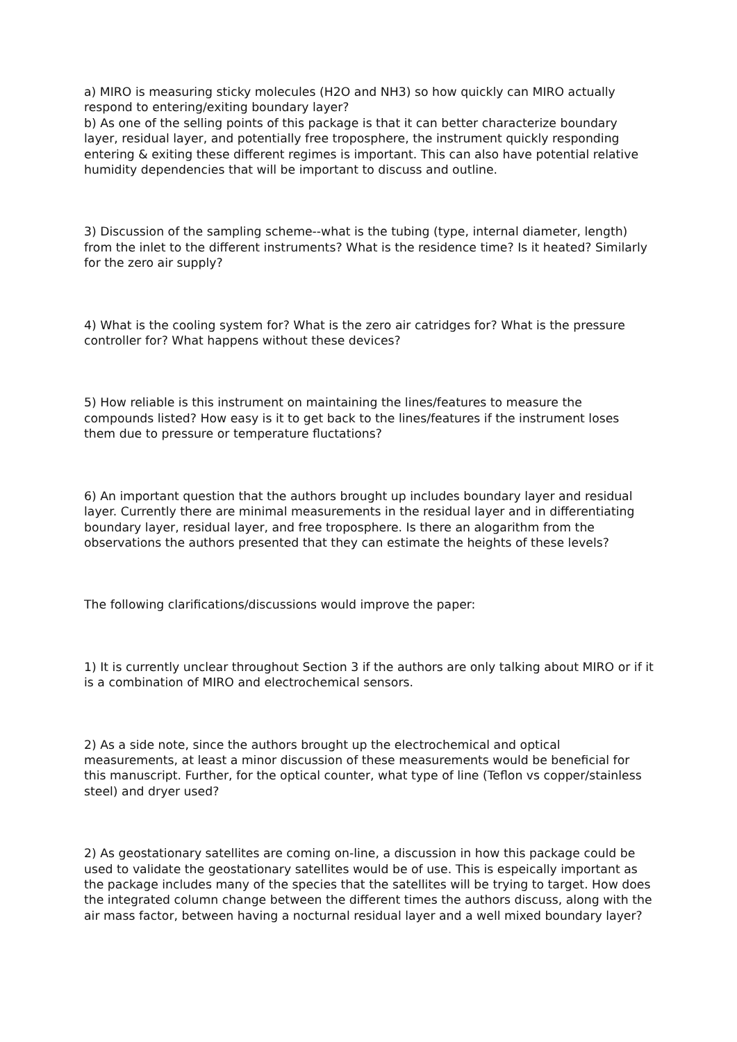a) MIRO is measuring sticky molecules (H2O and NH3) so how quickly can MIRO actually respond to entering/exiting boundary layer?
b) As one of the selling points of this package is that it can better characterize boundary layer, residual layer, and potentially free troposphere, the instrument quickly responding entering & exiting these different regimes is important. This can also have potential relative humidity dependencies that will be important to discuss and outline.
3) Discussion of the sampling scheme--what is the tubing (type, internal diameter, length) from the inlet to the different instruments? What is the residence time? Is it heated? Similarly for the zero air supply?
4) What is the cooling system for? What is the zero air catridges for? What is the pressure controller for? What happens without these devices?
5) How reliable is this instrument on maintaining the lines/features to measure the compounds listed? How easy is it to get back to the lines/features if the instrument loses them due to pressure or temperature fluctations?
6) An important question that the authors brought up includes boundary layer and residual layer. Currently there are minimal measurements in the residual layer and in differentiating boundary layer, residual layer, and free troposphere. Is there an alogarithm from the observations the authors presented that they can estimate the heights of these levels?
The following clarifications/discussions would improve the paper:
1) It is currently unclear throughout Section 3 if the authors are only talking about MIRO or if it is a combination of MIRO and electrochemical sensors.
2) As a side note, since the authors brought up the electrochemical and optical measurements, at least a minor discussion of these measurements would be beneficial for this manuscript. Further, for the optical counter, what type of line (Teflon vs copper/stainless steel) and dryer used?
2) As geostationary satellites are coming on-line, a discussion in how this package could be used to validate the geostationary satellites would be of use. This is espeically important as the package includes many of the species that the satellites will be trying to target. How does the integrated column change between the different times the authors discuss, along with the air mass factor, between having a nocturnal residual layer and a well mixed boundary layer?